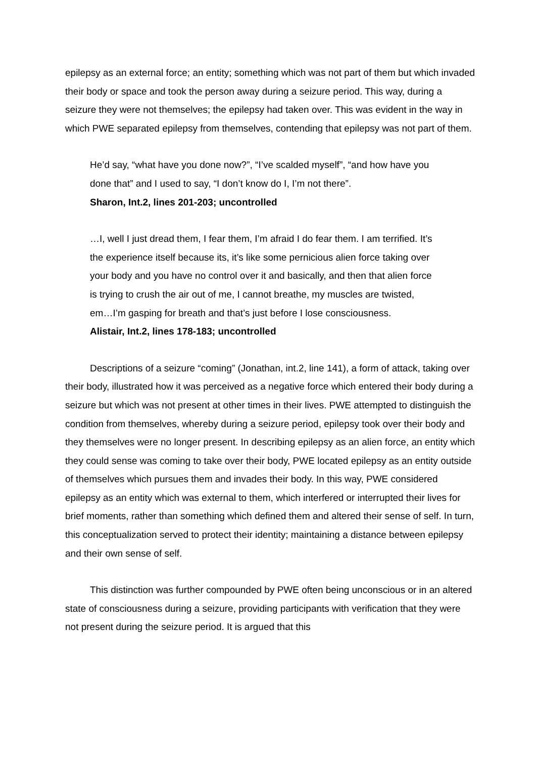epilepsy as an external force; an entity; something which was not part of them but which invaded their body or space and took the person away during a seizure period. This way, during a seizure they were not themselves; the epilepsy had taken over. This was evident in the way in which PWE separated epilepsy from themselves, contending that epilepsy was not part of them.
He’d say, “what have you done now?”, “I’ve scalded myself”, “and how have you done that” and I used to say, “I don’t know do I, I’m not there”.
Sharon, Int.2, lines 201-203; uncontrolled
…I, well I just dread them, I fear them, I’m afraid I do fear them. I am terrified. It’s the experience itself because its, it’s like some pernicious alien force taking over your body and you have no control over it and basically, and then that alien force is trying to crush the air out of me, I cannot breathe, my muscles are twisted, em…I’m gasping for breath and that’s just before I lose consciousness.
Alistair, Int.2, lines 178-183; uncontrolled
Descriptions of a seizure “coming” (Jonathan, int.2, line 141), a form of attack, taking over their body, illustrated how it was perceived as a negative force which entered their body during a seizure but which was not present at other times in their lives. PWE attempted to distinguish the condition from themselves, whereby during a seizure period, epilepsy took over their body and they themselves were no longer present. In describing epilepsy as an alien force, an entity which they could sense was coming to take over their body, PWE located epilepsy as an entity outside of themselves which pursues them and invades their body. In this way, PWE considered epilepsy as an entity which was external to them, which interfered or interrupted their lives for brief moments, rather than something which defined them and altered their sense of self. In turn, this conceptualization served to protect their identity; maintaining a distance between epilepsy and their own sense of self.
This distinction was further compounded by PWE often being unconscious or in an altered state of consciousness during a seizure, providing participants with verification that they were not present during the seizure period. It is argued that this